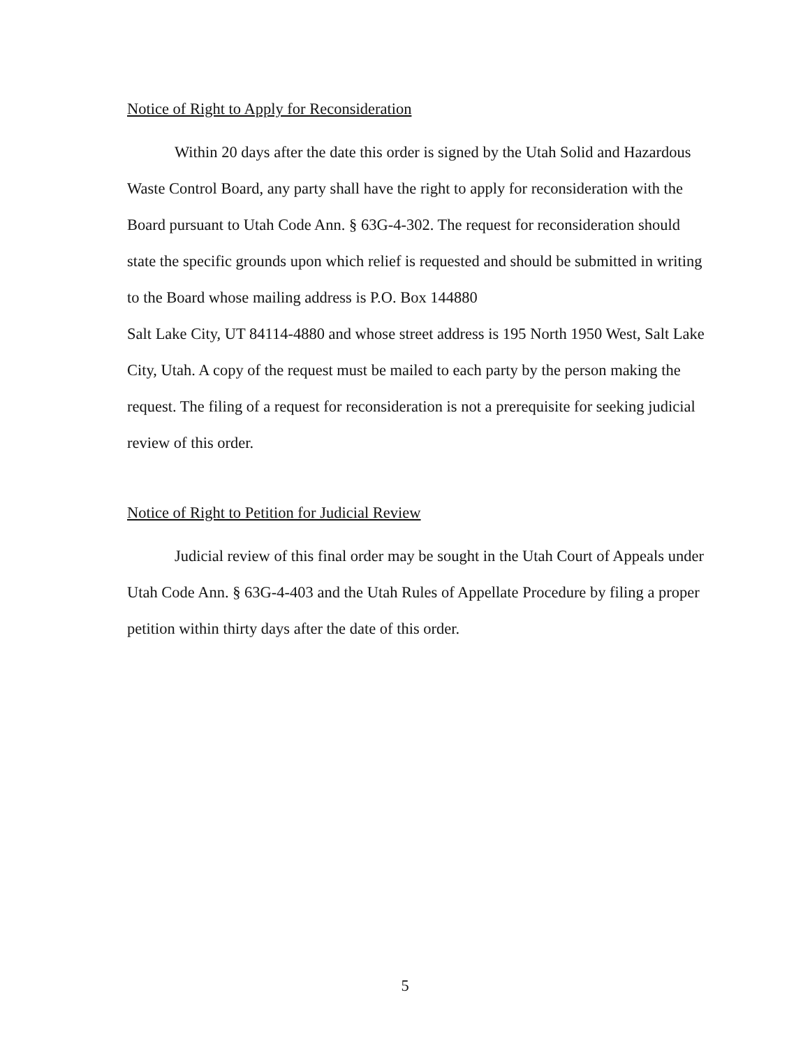Notice of Right to Apply for Reconsideration
Within 20 days after the date this order is signed by the Utah Solid and Hazardous Waste Control Board, any party shall have the right to apply for reconsideration with the Board pursuant to Utah Code Ann. § 63G-4-302. The request for reconsideration should state the specific grounds upon which relief is requested and should be submitted in writing to the Board whose mailing address is P.O. Box 144880
Salt Lake City, UT 84114-4880 and whose street address is 195 North 1950 West, Salt Lake City, Utah. A copy of the request must be mailed to each party by the person making the request. The filing of a request for reconsideration is not a prerequisite for seeking judicial review of this order.
Notice of Right to Petition for Judicial Review
Judicial review of this final order may be sought in the Utah Court of Appeals under Utah Code Ann. § 63G-4-403 and the Utah Rules of Appellate Procedure by filing a proper petition within thirty days after the date of this order.
5